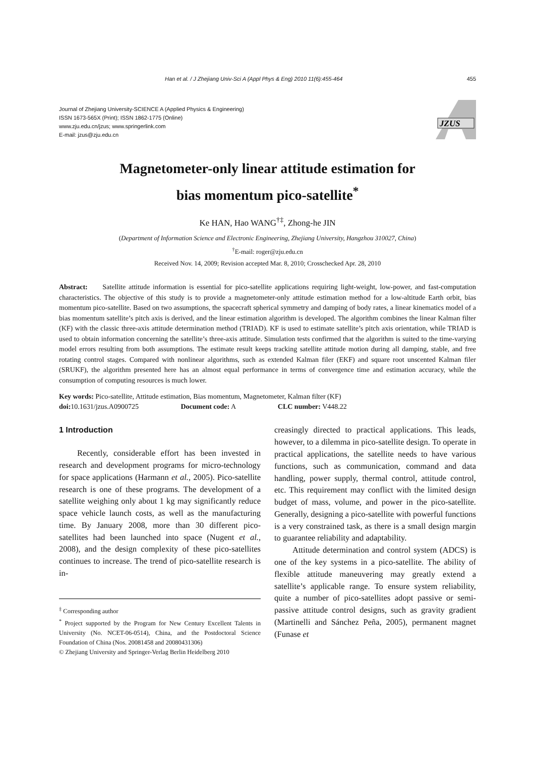Han et al. / J Zhejiang Univ-Sci A (Appl Phys & Eng) 2010 11(6):455-464 455
Journal of Zhejiang University-SCIENCE A (Applied Physics & Engineering)
ISSN 1673-565X (Print); ISSN 1862-1775 (Online)
www.zju.edu.cn/jzus; www.springerlink.com
E-mail: jzus@zju.edu.cn
JZUS
Magnetometer-only linear attitude estimation for
bias momentum pico-satellite<sup>*</sup>
Ke HAN, Hao WANG<sup>†‡</sup>, Zhong-he JIN
(Department of Information Science and Electronic Engineering, Zhejiang University, Hangzhou 310027, China)
<sup>†</sup> E-mail: roger@zju.edu.cn
Received Nov. 14, 2009; Revision accepted Mar. 8, 2010; Crosschecked Apr. 28, 2010
Abstract: Satellite attitude information is essential for pico-satellite applications requiring light-weight, low-power, and fast-computation characteristics. The objective of this study is to provide a magnetometer-only attitude estimation method for a low-altitude Earth orbit, bias momentum pico-satellite. Based on two assumptions, the spacecraft spherical symmetry and damping of body rates, a linear kinematics model of a bias momentum satellite’s pitch axis is derived, and the linear estimation algorithm is developed. The algorithm combines the linear Kalman filter (KF) with the classic three-axis attitude determination method (TRIAD). KF is used to estimate satellite’s pitch axis orientation, while TRIAD is used to obtain information concerning the satellite’s three-axis attitude. Simulation tests confirmed that the algorithm is suited to the time-varying model errors resulting from both assumptions. The estimate result keeps tracking satellite attitude motion during all damping, stable, and free rotating control stages. Compared with nonlinear algorithms, such as extended Kalman filer (EKF) and square root unscented Kalman filer (SRUKF), the algorithm presented here has an almost equal performance in terms of convergence time and estimation accuracy, while the consumption of computing resources is much lower.
Key words: Pico-satellite, Attitude estimation, Bias momentum, Magnetometer, Kalman filter (KF)
doi: 10.1631/jzus.A0900725 Document code: A CLC number: V448.22
1 Introduction
Recently, considerable effort has been invested in research and development programs for micro-technology for space applications (Harmann et al., 2005). Pico-satellite research is one of these programs. The development of a satellite weighing only about 1 kg may significantly reduce space vehicle launch costs, as well as the manufacturing time. By January 2008, more than 30 different pico-satellites had been launched into space (Nugent et al., 2008), and the design complexity of these pico-satellites continues to increase. The trend of pico-satellite research is in-
<sup>‡</sup> Corresponding author
<sup>*</sup> Project supported by the Program for New Century Excellent Talents in University (No. NCET-06-0514), China, and the Postdoctoral Science Foundation of China (Nos. 20081458 and 20080431306)
© Zhejiang University and Springer-Verlag Berlin Heidelberg 2010
creasingly directed to practical applications. This leads, however, to a dilemma in pico-satellite design. To operate in practical applications, the satellite needs to have various functions, such as communication, command and data handling, power supply, thermal control, attitude control, etc. This requirement may conflict with the limited design budget of mass, volume, and power in the pico-satellite. Generally, designing a pico-satellite with powerful functions is a very constrained task, as there is a small design margin to guarantee reliability and adaptability.
Attitude determination and control system (ADCS) is one of the key systems in a pico-satellite. The ability of flexible attitude maneuvering may greatly extend a satellite’s applicable range. To ensure system reliability, quite a number of pico-satellites adopt passive or semi-passive attitude control designs, such as gravity gradient (Martinelli and Sánchez Peña, 2005), permanent magnet (Funase et